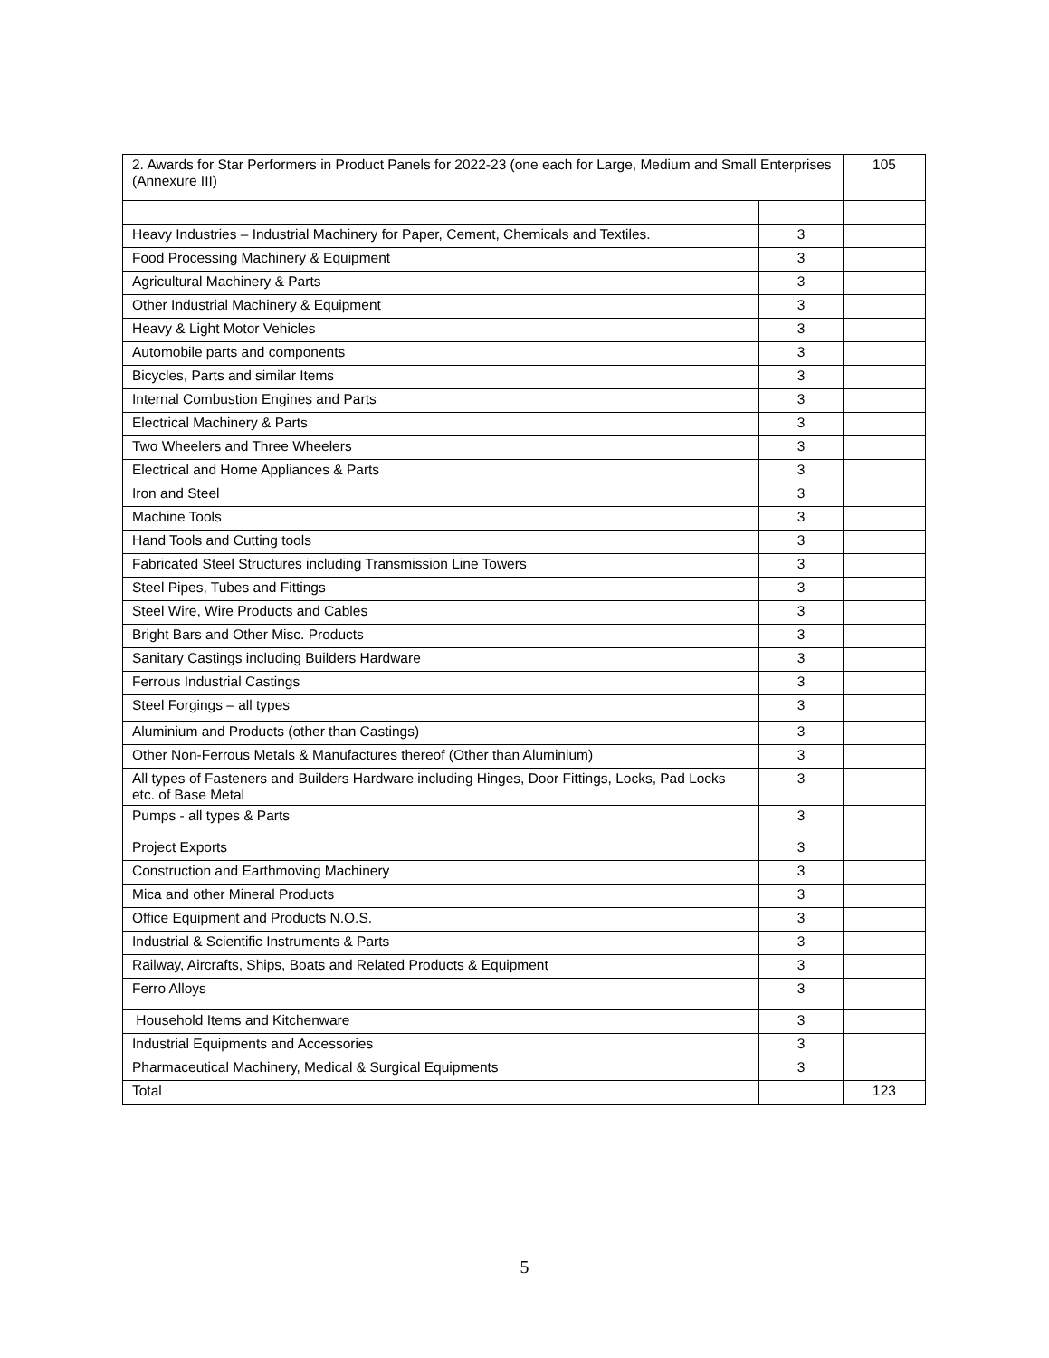| 2. Awards for Star Performers in Product Panels for 2022-23 (one each for Large, Medium and Small Enterprises (Annexure III) | | 105 |
| Heavy Industries – Industrial Machinery for Paper, Cement, Chemicals and Textiles. | 3 | |
| Food Processing Machinery & Equipment | 3 | |
| Agricultural Machinery & Parts | 3 | |
| Other Industrial Machinery & Equipment | 3 | |
| Heavy & Light Motor Vehicles | 3 | |
| Automobile parts and components | 3 | |
| Bicycles, Parts and similar Items | 3 | |
| Internal Combustion Engines and Parts | 3 | |
| Electrical Machinery & Parts | 3 | |
| Two Wheelers and Three Wheelers | 3 | |
| Electrical and Home Appliances & Parts | 3 | |
| Iron and Steel | 3 | |
| Machine Tools | 3 | |
| Hand Tools and Cutting tools | 3 | |
| Fabricated Steel Structures including Transmission Line Towers | 3 | |
| Steel Pipes, Tubes and Fittings | 3 | |
| Steel Wire, Wire Products and Cables | 3 | |
| Bright Bars and Other Misc. Products | 3 | |
| Sanitary Castings including Builders Hardware | 3 | |
| Ferrous Industrial Castings | 3 | |
| Steel Forgings – all types | 3 | |
| Aluminium and Products (other than Castings) | 3 | |
| Other Non-Ferrous Metals & Manufactures thereof (Other than Aluminium) | 3 | |
| All types of Fasteners and Builders Hardware including Hinges, Door Fittings, Locks, Pad Locks etc. of Base Metal | 3 | |
| Pumps - all types & Parts | 3 | |
| Project Exports | 3 | |
| Construction and Earthmoving Machinery | 3 | |
| Mica and other Mineral Products | 3 | |
| Office Equipment and Products N.O.S. | 3 | |
| Industrial & Scientific Instruments & Parts | 3 | |
| Railway, Aircrafts, Ships, Boats and Related Products & Equipment | 3 | |
| Ferro Alloys | 3 | |
| Household Items and Kitchenware | 3 | |
| Industrial Equipments and Accessories | 3 | |
| Pharmaceutical Machinery, Medical & Surgical Equipments | 3 | |
| Total | | 123 |
5